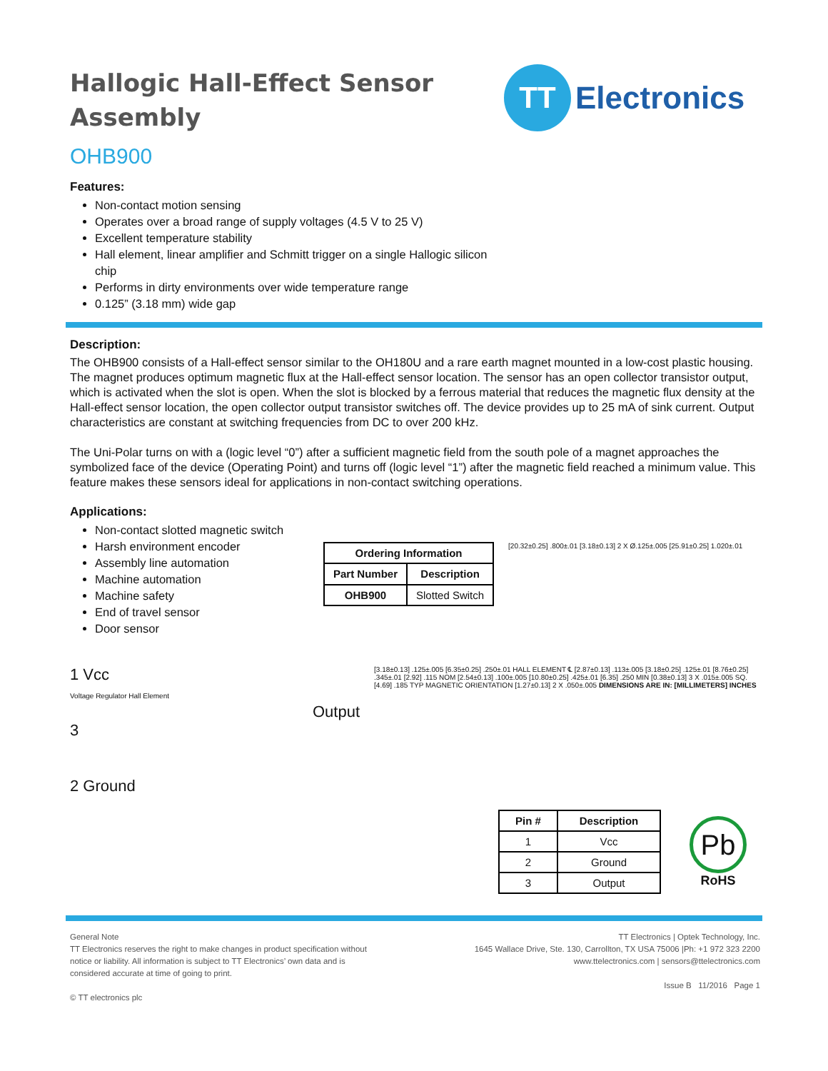TT
Electronics
Hallogic Hall-Effect Sensor Assembly
OHB900
Features:
Non-contact motion sensing
Operates over a broad range of supply voltages (4.5 V to 25 V)
Excellent temperature stability
Hall element, linear amplifier and Schmitt trigger on a single Hallogic silicon chip
Performs in dirty environments over wide temperature range
0.125” (3.18 mm) wide gap
Description:
The OHB900 consists of a Hall-effect sensor similar to the OH180U and a rare earth magnet mounted in a low-cost plastic housing. The magnet produces optimum magnetic flux at the Hall-effect sensor location. The sensor has an open collector transistor output, which is activated when the slot is open. When the slot is blocked by a ferrous material that reduces the magnetic flux density at the Hall-effect sensor location, the open collector output transistor switches off. The device provides up to 25 mA of sink current. Output characteristics are constant at switching frequencies from DC to over 200 kHz.
The Uni-Polar turns on with a (logic level “0”) after a sufficient magnetic field from the south pole of a magnet approaches the symbolized face of the device (Operating Point) and turns off (logic level “1”) after the magnetic field reached a minimum value. This feature makes these sensors ideal for applications in non-contact switching operations.
Applications:
Non-contact slotted magnetic switch
Harsh environment encoder
Assembly line automation
Machine automation
Machine safety
End of travel sensor
Door sensor
| Ordering Information | |
| --- | --- |
| Part Number | Description |
| OHB900 | Slotted Switch |
[20.32±0.25] .800±.01 [3.18±0.13] 2 X Ø.125±.005 [25.91±0.25] 1.020±.01
1 Vcc
Voltage Regulator Hall Element
Output 3
2 Ground
[3.18±0.13] .125±.005 [6.35±0.25] .250±.01 HALL ELEMENT ℄ [2.87±0.13] .113±.005 [3.18±0.25] .125±.01 [8.76±0.25] .345±.01 [2.92] .115 NOM [2.54±0.13] .100±.005 [10.80±0.25] .425±.01 [6.35] .250 MIN [0.38±0.13] 3 X .015±.005 SQ. [4.69] .185 TYP MAGNETIC ORIENTATION [1.27±0.13] 2 X .050±.005 DIMENSIONS ARE IN: [MILLIMETERS] INCHES
| Pin # | Description |
| --- | --- |
| 1 | Vcc |
| 2 | Ground |
| 3 | Output |
Pb
RoHS
General Note
TT Electronics reserves the right to make changes in product specification without
notice or liability. All information is subject to TT Electronics’ own data and is
considered accurate at time of going to print.
© TT electronics plc
TT Electronics | Optek Technology, Inc.
1645 Wallace Drive, Ste. 130, Carrollton, TX USA 75006 |Ph: +1 972 323 2200
www.ttelectronics.com | sensors@ttelectronics.com
Issue B 11/2016 Page 1